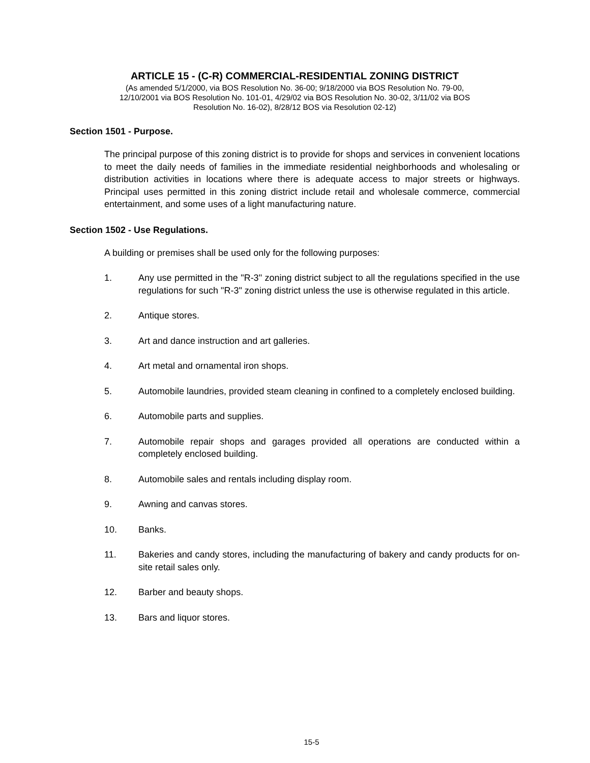ARTICLE 15 - (C-R) COMMERCIAL-RESIDENTIAL ZONING DISTRICT
(As amended 5/1/2000, via BOS Resolution No. 36-00; 9/18/2000 via BOS Resolution No. 79-00,
12/10/2001 via BOS Resolution No. 101-01, 4/29/02 via BOS Resolution No. 30-02, 3/11/02 via BOS
Resolution No. 16-02), 8/28/12 BOS via Resolution 02-12)
Section 1501 - Purpose.
The principal purpose of this zoning district is to provide for shops and services in convenient locations to meet the daily needs of families in the immediate residential neighborhoods and wholesaling or distribution activities in locations where there is adequate access to major streets or highways. Principal uses permitted in this zoning district include retail and wholesale commerce, commercial entertainment, and some uses of a light manufacturing nature.
Section 1502 - Use Regulations.
A building or premises shall be used only for the following purposes:
1. Any use permitted in the "R-3" zoning district subject to all the regulations specified in the use regulations for such "R-3" zoning district unless the use is otherwise regulated in this article.
2. Antique stores.
3. Art and dance instruction and art galleries.
4. Art metal and ornamental iron shops.
5. Automobile laundries, provided steam cleaning in confined to a completely enclosed building.
6. Automobile parts and supplies.
7. Automobile repair shops and garages provided all operations are conducted within a completely enclosed building.
8. Automobile sales and rentals including display room.
9. Awning and canvas stores.
10. Banks.
11. Bakeries and candy stores, including the manufacturing of bakery and candy products for on-site retail sales only.
12. Barber and beauty shops.
13. Bars and liquor stores.
15-5